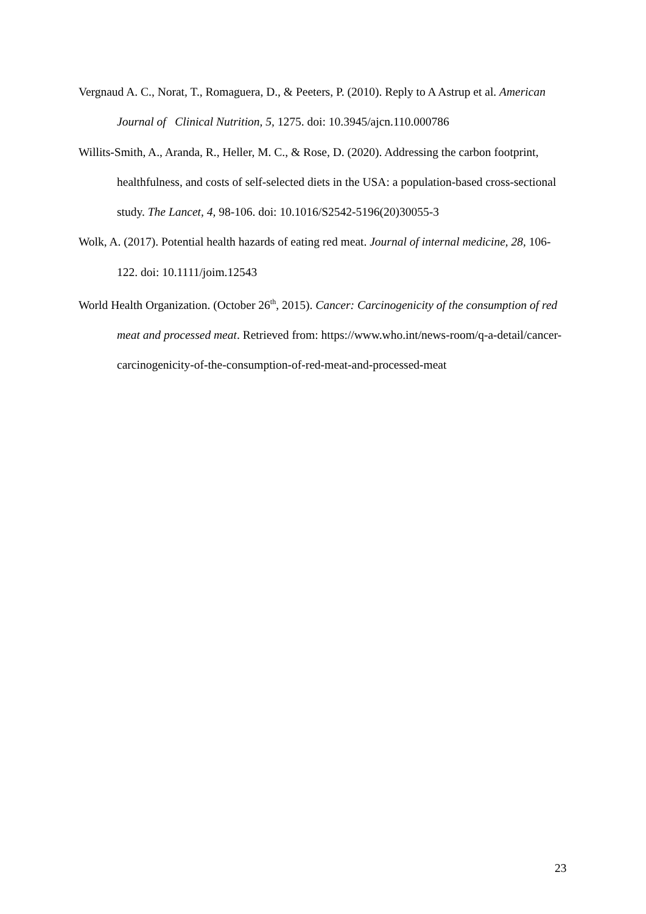Vergnaud A. C., Norat, T., Romaguera, D., & Peeters, P. (2010). Reply to A Astrup et al. American Journal of Clinical Nutrition, 5, 1275. doi: 10.3945/ajcn.110.000786
Willits-Smith, A., Aranda, R., Heller, M. C., & Rose, D. (2020). Addressing the carbon footprint, healthfulness, and costs of self-selected diets in the USA: a population-based cross-sectional study. The Lancet, 4, 98-106. doi: 10.1016/S2542-5196(20)30055-3
Wolk, A. (2017). Potential health hazards of eating red meat. Journal of internal medicine, 28, 106-122. doi: 10.1111/joim.12543
World Health Organization. (October 26<sup>th</sup>, 2015). Cancer: Carcinogenicity of the consumption of red meat and processed meat. Retrieved from: https://www.who.int/news-room/q-a-detail/cancer-carcinogenicity-of-the-consumption-of-red-meat-and-processed-meat
23